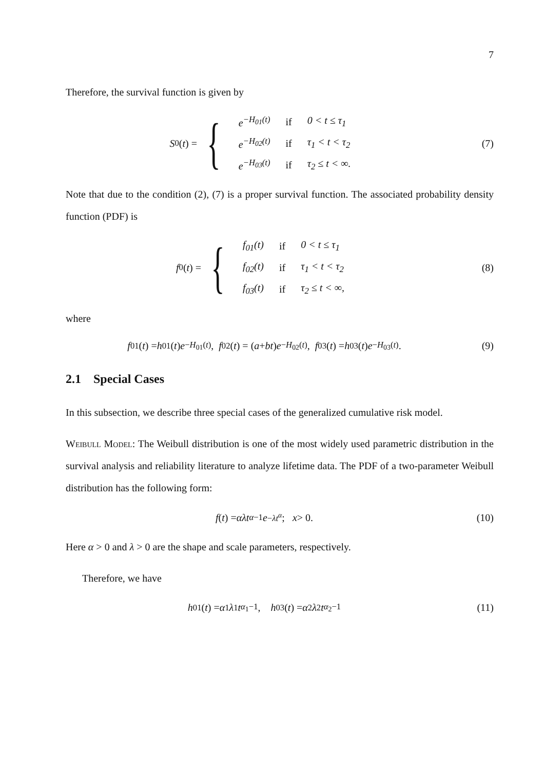7
Therefore, the survival function is given by
S<sub>0</sub>(t) = {
| e<sup>−H<sub>01</sub>(t)</sup> | if | 0 < t ≤ τ<sub>1</sub> |
| e<sup>−H<sub>02</sub>(t)</sup> | if | τ<sub>1</sub> < t < τ<sub>2</sub> |
| e<sup>−H<sub>03</sub>(t)</sup> | if | τ<sub>2</sub> ≤ t < ∞. |
(7)
Note that due to the condition (2), (7) is a proper survival function. The associated probability density function (PDF) is
f<sub>0</sub>(t) = {
| f<sub>01</sub>(t) | if | 0 < t ≤ τ<sub>1</sub> |
| f<sub>02</sub>(t) | if | τ<sub>1</sub> < t < τ<sub>2</sub> |
| f<sub>03</sub>(t) | if | τ<sub>2</sub> ≤ t < ∞, |
(8)
where
f<sub>01</sub>(t) = h<sub>01</sub>(t) e<sup>−H<sub>01</sub>(t)</sup>, f<sub>02</sub>(t) = (a + bt) e<sup>−H<sub>02</sub>(t)</sup>, f<sub>03</sub>(t) = h<sub>03</sub>(t) e<sup>−H<sub>03</sub>(t)</sup>.
(9)
2.1 Special Cases
In this subsection, we describe three special cases of the generalized cumulative risk model.
Weibull Model: The Weibull distribution is one of the most widely used parametric distribution in the survival analysis and reliability literature to analyze lifetime data. The PDF of a two-parameter Weibull distribution has the following form:
f (t) = αλt<sup>α−1</sup> e<sup>−λt<sup>α</sup></sup>; x > 0.
(10)
Here α > 0 and λ > 0 are the shape and scale parameters, respectively.
Therefore, we have
h<sub>01</sub>(t) = α<sub>1</sub> λ<sub>1</sub> t<sup>α<sub>1</sub>−1</sup>, h<sub>03</sub>(t) = α<sub>2</sub> λ<sub>2</sub> t<sup>α<sub>2</sub>−1</sup>
(11)